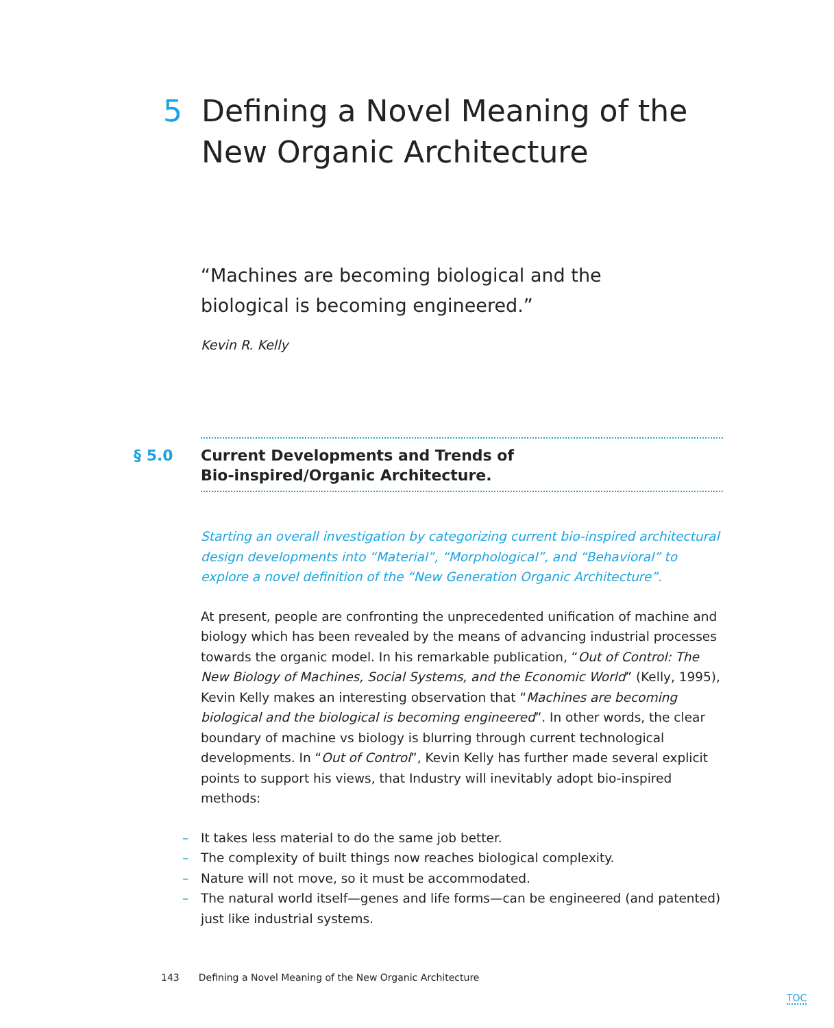5 Defining a Novel Meaning of the
New Organic Architecture
“Machines are becoming biological and the biological is becoming engineered.”
Kevin R. Kelly
§ 5.0
Current Developments and Trends of Bio-inspired/Organic Architecture.
Starting an overall investigation by categorizing current bio-inspired architectural design developments into “Material”, “Morphological”, and “Behavioral” to explore a novel definition of the “New Generation Organic Architecture”.
At present, people are confronting the unprecedented unification of machine and biology which has been revealed by the means of advancing industrial processes towards the organic model. In his remarkable publication, “Out of Control: The New Biology of Machines, Social Systems, and the Economic World” (Kelly, 1995), Kevin Kelly makes an interesting observation that “Machines are becoming biological and the biological is becoming engineered”. In other words, the clear boundary of machine vs biology is blurring through current technological developments. In “Out of Control”, Kevin Kelly has further made several explicit points to support his views, that Industry will inevitably adopt bio-inspired methods:
– It takes less material to do the same job better.
– The complexity of built things now reaches biological complexity.
– Nature will not move, so it must be accommodated.
– The natural world itself—genes and life forms—can be engineered (and patented) just like industrial systems.
143 Defining a Novel Meaning of the New Organic Architecture
TOC